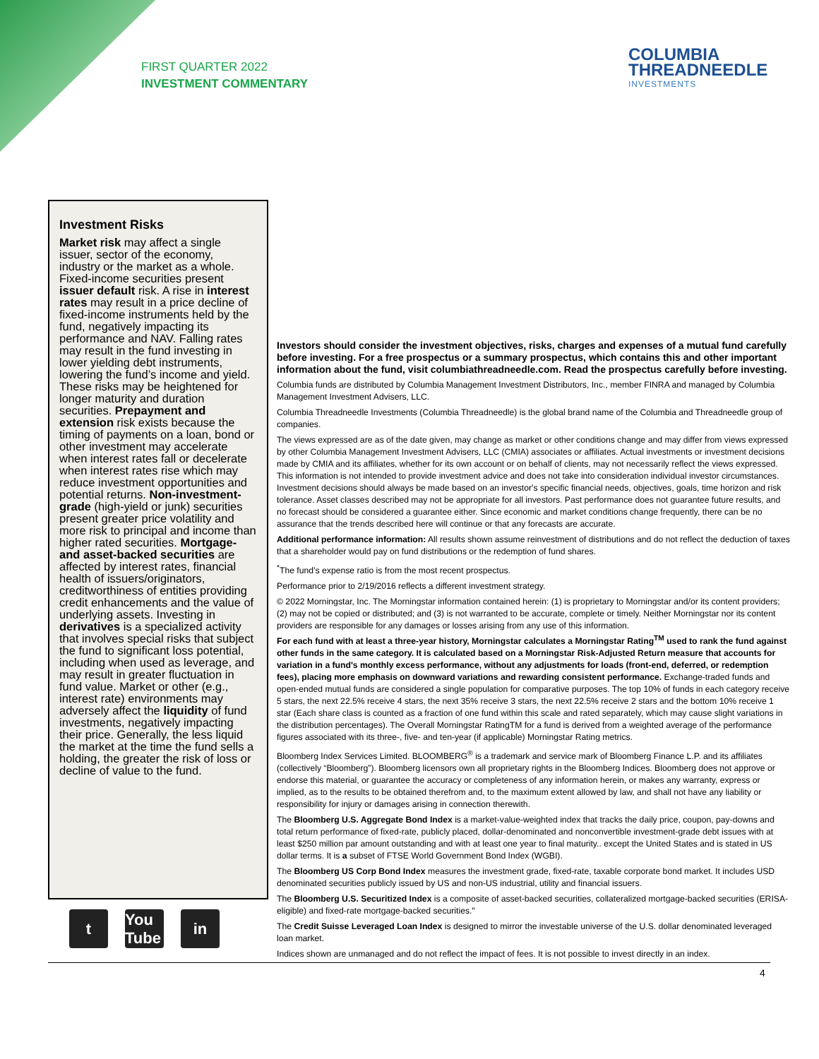FIRST QUARTER 2022
INVESTMENT COMMENTARY
COLUMBIA
THREADNEEDLE
INVESTMENTS
Investment Risks
Market risk may affect a single issuer, sector of the economy, industry or the market as a whole. Fixed-income securities present issuer default risk. A rise in interest rates may result in a price decline of fixed-income instruments held by the fund, negatively impacting its performance and NAV. Falling rates may result in the fund investing in lower yielding debt instruments, lowering the fund’s income and yield. These risks may be heightened for longer maturity and duration securities. Prepayment and extension risk exists because the timing of payments on a loan, bond or other investment may accelerate when interest rates fall or decelerate when interest rates rise which may reduce investment opportunities and potential returns. Non-investment-grade (high-yield or junk) securities present greater price volatility and more risk to principal and income than higher rated securities. Mortgage- and asset-backed securities are affected by interest rates, financial health of issuers/originators, creditworthiness of entities providing credit enhancements and the value of underlying assets. Investing in derivatives is a specialized activity that involves special risks that subject the fund to significant loss potential, including when used as leverage, and may result in greater fluctuation in fund value. Market or other (e.g., interest rate) environments may adversely affect the liquidity of fund investments, negatively impacting their price. Generally, the less liquid the market at the time the fund sells a holding, the greater the risk of loss or decline of value to the fund.
t You Tube
in
Investors should consider the investment objectives, risks, charges and expenses of a mutual fund carefully before investing. For a free prospectus or a summary prospectus, which contains this and other important information about the fund, visit columbiathreadneedle.com. Read the prospectus carefully before investing.
Columbia funds are distributed by Columbia Management Investment Distributors, Inc., member FINRA and managed by Columbia Management Investment Advisers, LLC.
Columbia Threadneedle Investments (Columbia Threadneedle) is the global brand name of the Columbia and Threadneedle group of companies.
The views expressed are as of the date given, may change as market or other conditions change and may differ from views expressed by other Columbia Management Investment Advisers, LLC (CMIA) associates or affiliates. Actual investments or investment decisions made by CMIA and its affiliates, whether for its own account or on behalf of clients, may not necessarily reflect the views expressed. This information is not intended to provide investment advice and does not take into consideration individual investor circumstances. Investment decisions should always be made based on an investor's specific financial needs, objectives, goals, time horizon and risk tolerance. Asset classes described may not be appropriate for all investors. Past performance does not guarantee future results, and no forecast should be considered a guarantee either. Since economic and market conditions change frequently, there can be no assurance that the trends described here will continue or that any forecasts are accurate.
Additional performance information: All results shown assume reinvestment of distributions and do not reflect the deduction of taxes that a shareholder would pay on fund distributions or the redemption of fund shares.
<sup>*</sup> The fund’s expense ratio is from the most recent prospectus.
Performance prior to 2/19/2016 reflects a different investment strategy.
© 2022 Morningstar, Inc. The Morningstar information contained herein: (1) is proprietary to Morningstar and/or its content providers; (2) may not be copied or distributed; and (3) is not warranted to be accurate, complete or timely. Neither Morningstar nor its content providers are responsible for any damages or losses arising from any use of this information.
For each fund with at least a three-year history, Morningstar calculates a Morningstar Rating<sup>TM</sup> used to rank the fund against other funds in the same category. It is calculated based on a Morningstar Risk-Adjusted Return measure that accounts for variation in a fund's monthly excess performance, without any adjustments for loads (front-end, deferred, or redemption fees), placing more emphasis on downward variations and rewarding consistent performance. Exchange-traded funds and open-ended mutual funds are considered a single population for comparative purposes. The top 10% of funds in each category receive 5 stars, the next 22.5% receive 4 stars, the next 35% receive 3 stars, the next 22.5% receive 2 stars and the bottom 10% receive 1 star (Each share class is counted as a fraction of one fund within this scale and rated separately, which may cause slight variations in the distribution percentages). The Overall Morningstar RatingTM for a fund is derived from a weighted average of the performance figures associated with its three-, five- and ten-year (if applicable) Morningstar Rating metrics.
Bloomberg Index Services Limited. BLOOMBERG<sup>®</sup> is a trademark and service mark of Bloomberg Finance L.P. and its affiliates (collectively “Bloomberg”). Bloomberg licensors own all proprietary rights in the Bloomberg Indices. Bloomberg does not approve or endorse this material, or guarantee the accuracy or completeness of any information herein, or makes any warranty, express or implied, as to the results to be obtained therefrom and, to the maximum extent allowed by law, and shall not have any liability or responsibility for injury or damages arising in connection therewith.
The Bloomberg U.S. Aggregate Bond Index is a market-value-weighted index that tracks the daily price, coupon, pay-downs and total return performance of fixed-rate, publicly placed, dollar-denominated and nonconvertible investment-grade debt issues with at least $250 million par amount outstanding and with at least one year to final maturity.. except the United States and is stated in US dollar terms. It is a subset of FTSE World Government Bond Index (WGBI).
The Bloomberg US Corp Bond Index measures the investment grade, fixed-rate, taxable corporate bond market. It includes USD denominated securities publicly issued by US and non-US industrial, utility and financial issuers.
The Bloomberg U.S. Securitized Index is a composite of asset-backed securities, collateralized mortgage-backed securities (ERISA-eligible) and fixed-rate mortgage-backed securities."
The Credit Suisse Leveraged Loan Index is designed to mirror the investable universe of the U.S. dollar denominated leveraged loan market.
Indices shown are unmanaged and do not reflect the impact of fees. It is not possible to invest directly in an index.
4